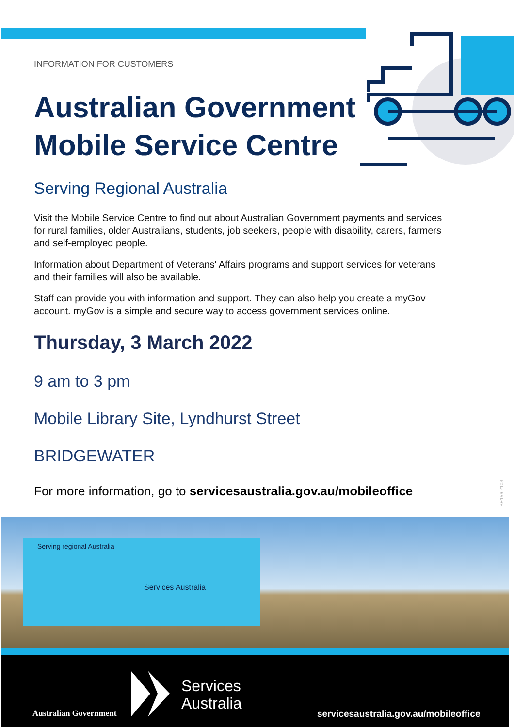INFORMATION FOR CUSTOMERS
Australian Government
Mobile Service Centre
Serving Regional Australia
Visit the Mobile Service Centre to find out about Australian Government payments and services for rural families, older Australians, students, job seekers, people with disability, carers, farmers and self-employed people.
Information about Department of Veterans' Affairs programs and support services for veterans and their families will also be available.
Staff can provide you with information and support. They can also help you create a myGov account. myGov is a simple and secure way to access government services online.
Thursday, 3 March 2022
9 am to 3 pm
Mobile Library Site, Lyndhurst Street
BRIDGEWATER
For more information, go to servicesaustralia.gov.au/mobileoffice
SE156.2103
Serving regional Australia
Services Australia
Australian Government
Services
Australia
servicesaustralia.gov.au/mobileoffice